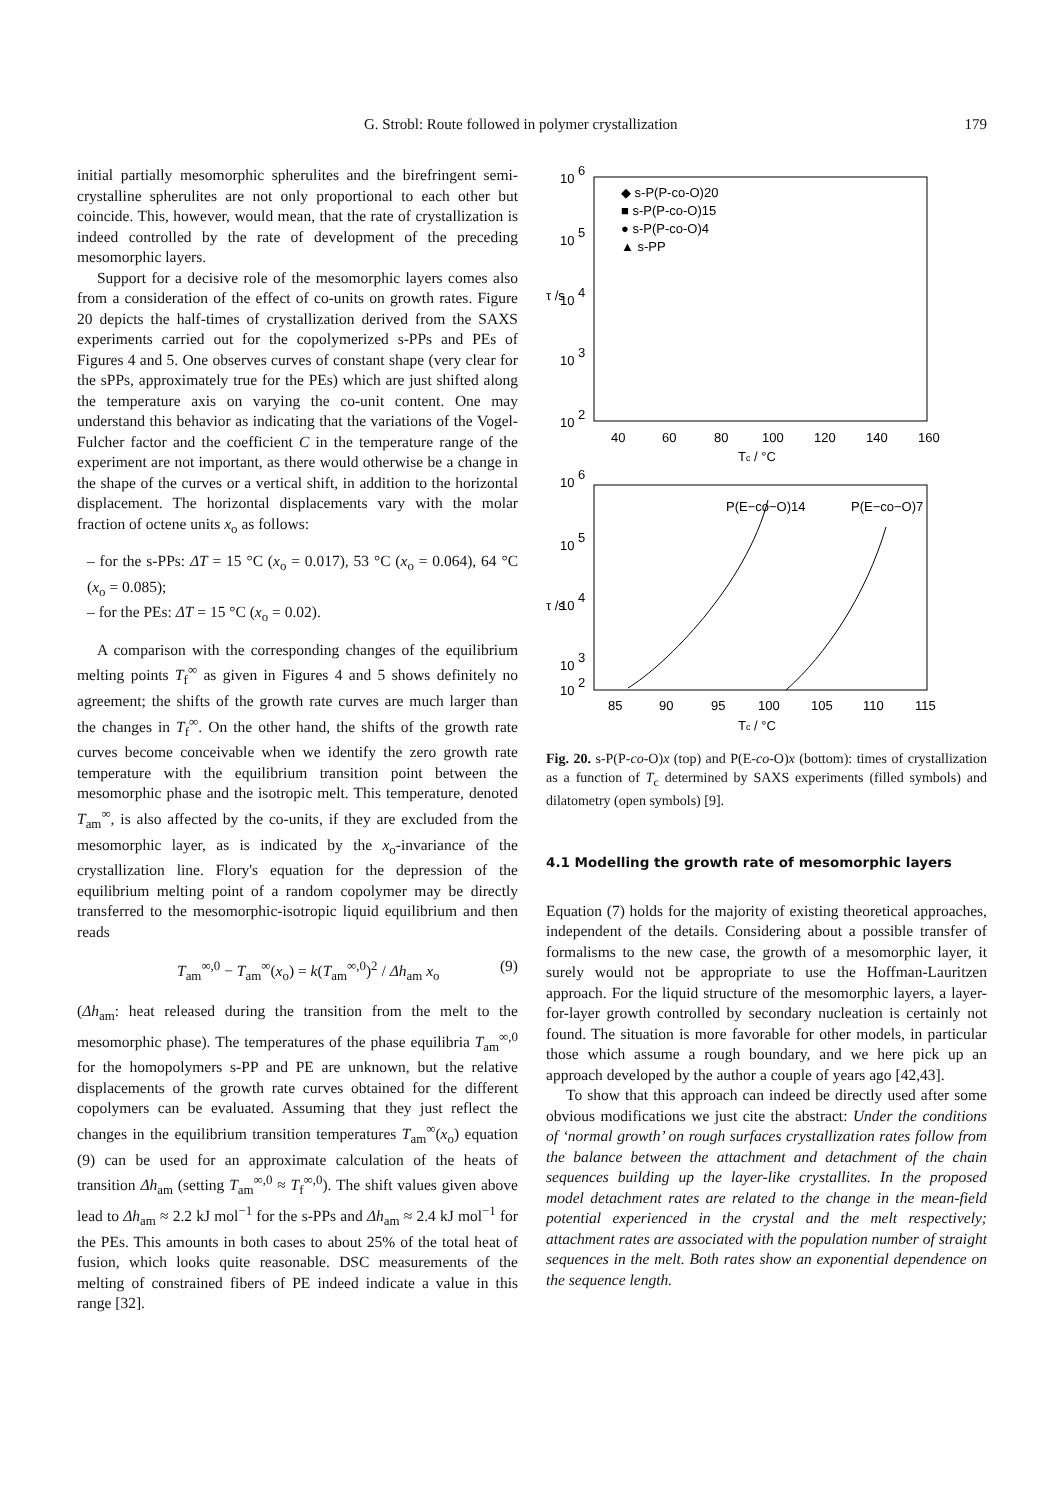G. Strobl: Route followed in polymer crystallization 179
initial partially mesomorphic spherulites and the birefringent semi-crystalline spherulites are not only proportional to each other but coincide. This, however, would mean, that the rate of crystallization is indeed controlled by the rate of development of the preceding mesomorphic layers.
Support for a decisive role of the mesomorphic layers comes also from a consideration of the effect of co-units on growth rates. Figure 20 depicts the half-times of crystallization derived from the SAXS experiments carried out for the copolymerized s-PPs and PEs of Figures 4 and 5. One observes curves of constant shape (very clear for the sPPs, approximately true for the PEs) which are just shifted along the temperature axis on varying the co-unit content. One may understand this behavior as indicating that the variations of the Vogel-Fulcher factor and the coefficient C in the temperature range of the experiment are not important, as there would otherwise be a change in the shape of the curves or a vertical shift, in addition to the horizontal displacement. The horizontal displacements vary with the molar fraction of octene units x<sub>o</sub> as follows:
– for the s-PPs: ΔT = 15 °C (x<sub>o</sub> = 0.017), 53 °C (x<sub>o</sub> = 0.064), 64 °C (x<sub>o</sub> = 0.085);
– for the PEs: ΔT = 15 °C (x<sub>o</sub> = 0.02).
A comparison with the corresponding changes of the equilibrium melting points T<sub>f</sub><sup>∞</sup> as given in Figures 4 and 5 shows definitely no agreement; the shifts of the growth rate curves are much larger than the changes in T<sub>f</sub><sup>∞</sup>. On the other hand, the shifts of the growth rate curves become conceivable when we identify the zero growth rate temperature with the equilibrium transition point between the mesomorphic phase and the isotropic melt. This temperature, denoted T<sub>am</sub><sup>∞</sup>, is also affected by the co-units, if they are excluded from the mesomorphic layer, as is indicated by the x<sub>o</sub>-invariance of the crystallization line. Flory's equation for the depression of the equilibrium melting point of a random copolymer may be directly transferred to the mesomorphic-isotropic liquid equilibrium and then reads
T<sub>am</sub><sup>∞,0</sup> − T<sub>am</sub><sup>∞</sup>(x<sub>o</sub>) = k(T<sub>am</sub><sup>∞,0</sup>)<sup>2</sup> / Δh<sub>am</sub> x<sub>o</sub> (9)
(Δh<sub>am</sub>: heat released during the transition from the melt to the mesomorphic phase). The temperatures of the phase equilibria T<sub>am</sub><sup>∞,0</sup> for the homopolymers s-PP and PE are unknown, but the relative displacements of the growth rate curves obtained for the different copolymers can be evaluated. Assuming that they just reflect the changes in the equilibrium transition temperatures T<sub>am</sub><sup>∞</sup>(x<sub>o</sub>) equation (9) can be used for an approximate calculation of the heats of transition Δh<sub>am</sub> (setting T<sub>am</sub><sup>∞,0</sup> ≈ T<sub>f</sub><sup>∞,0</sup>). The shift values given above lead to Δh<sub>am</sub> ≈ 2.2 kJ mol<sup>−1</sup> for the s-PPs and Δh<sub>am</sub> ≈ 2.4 kJ mol<sup>−1</sup> for the PEs. This amounts in both cases to about 25% of the total heat of fusion, which looks quite reasonable. DSC measurements of the melting of constrained fibers of PE indeed indicate a value in this range [32].
10
6
10
5
10
4
10
3
10
2
τ /s
40
60
80
100
120
140
160
Tc / °C
◆ s-P(P-co-O)20
■ s-P(P-co-O)15
● s-P(P-co-O)4
▲ s-PP
10
6
10
5
10
4
10
3
10
2
τ /s
P(E−co−O)14
P(E−co−O)7
85
90
95
100
105
110
115
Tc / °C
Fig. 20. s-P(P-co-O)x (top) and P(E-co-O)x (bottom): times of crystallization as a function of T<sub>c</sub> determined by SAXS experiments (filled symbols) and dilatometry (open symbols) [9].
4.1 Modelling the growth rate of mesomorphic layers
Equation (7) holds for the majority of existing theoretical approaches, independent of the details. Considering about a possible transfer of formalisms to the new case, the growth of a mesomorphic layer, it surely would not be appropriate to use the Hoffman-Lauritzen approach. For the liquid structure of the mesomorphic layers, a layer-for-layer growth controlled by secondary nucleation is certainly not found. The situation is more favorable for other models, in particular those which assume a rough boundary, and we here pick up an approach developed by the author a couple of years ago [42,43].
To show that this approach can indeed be directly used after some obvious modifications we just cite the abstract: Under the conditions of ‘normal growth’ on rough surfaces crystallization rates follow from the balance between the attachment and detachment of the chain sequences building up the layer-like crystallites. In the proposed model detachment rates are related to the change in the mean-field potential experienced in the crystal and the melt respectively; attachment rates are associated with the population number of straight sequences in the melt. Both rates show an exponential dependence on the sequence length.